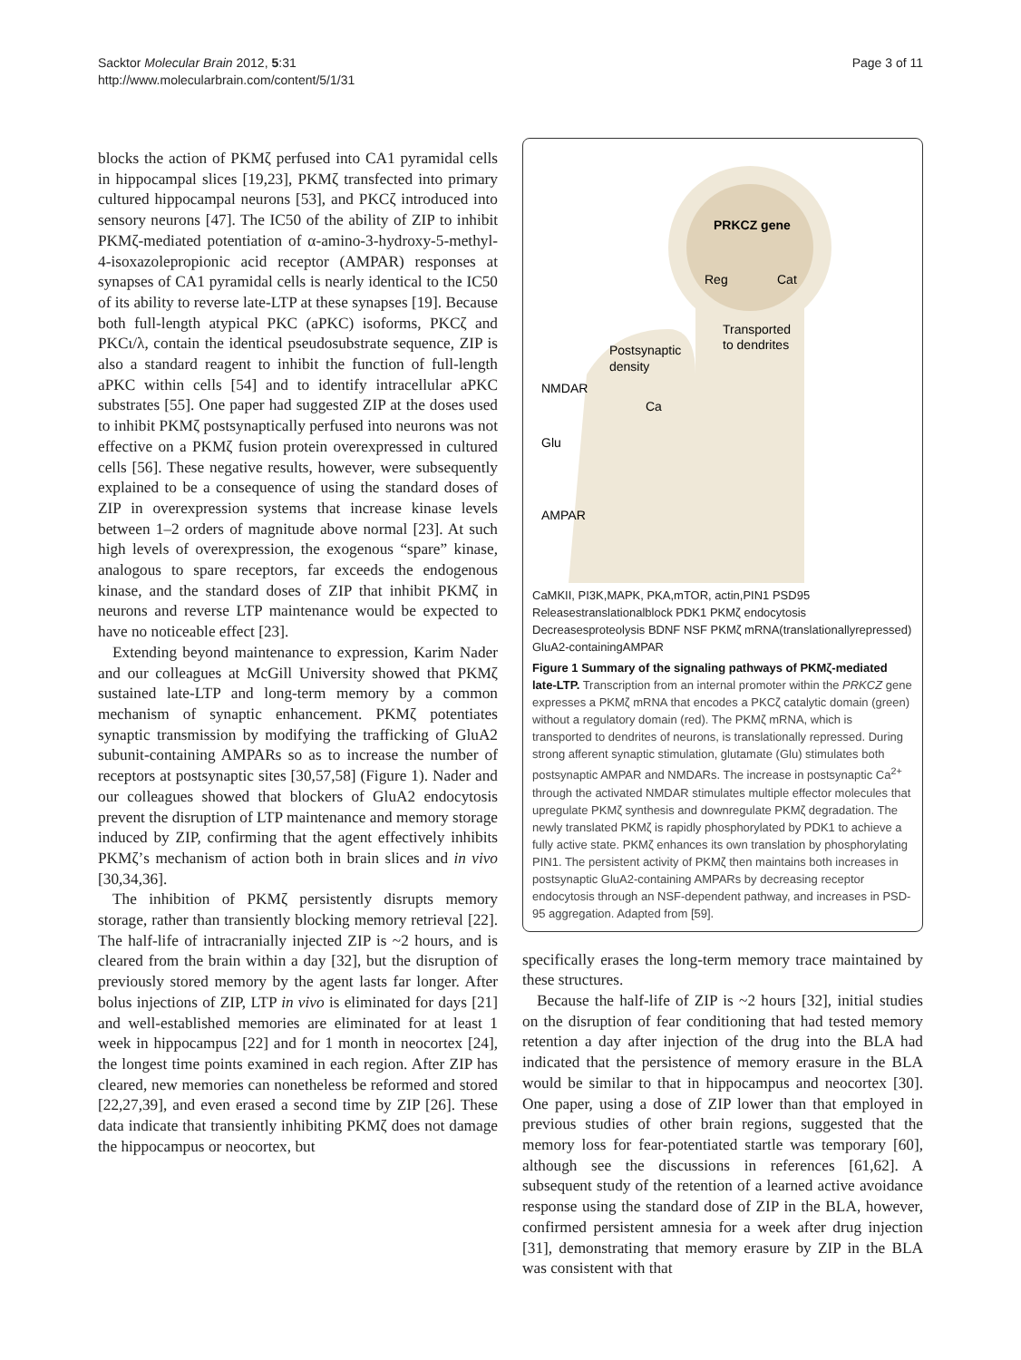Sacktor Molecular Brain 2012, 5:31
http://www.molecularbrain.com/content/5/1/31
Page 3 of 11
blocks the action of PKMζ perfused into CA1 pyramidal cells in hippocampal slices [19,23], PKMζ transfected into primary cultured hippocampal neurons [53], and PKCζ introduced into sensory neurons [47]. The IC50 of the ability of ZIP to inhibit PKMζ-mediated potentiation of α-amino-3-hydroxy-5-methyl-4-isoxazolepropionic acid receptor (AMPAR) responses at synapses of CA1 pyramidal cells is nearly identical to the IC50 of its ability to reverse late-LTP at these synapses [19]. Because both full-length atypical PKC (aPKC) isoforms, PKCζ and PKCι/λ, contain the identical pseudosubstrate sequence, ZIP is also a standard reagent to inhibit the function of full-length aPKC within cells [54] and to identify intracellular aPKC substrates [55]. One paper had suggested ZIP at the doses used to inhibit PKMζ postsynaptically perfused into neurons was not effective on a PKMζ fusion protein overexpressed in cultured cells [56]. These negative results, however, were subsequently explained to be a consequence of using the standard doses of ZIP in overexpression systems that increase kinase levels between 1–2 orders of magnitude above normal [23]. At such high levels of overexpression, the exogenous “spare” kinase, analogous to spare receptors, far exceeds the endogenous kinase, and the standard doses of ZIP that inhibit PKMζ in neurons and reverse LTP maintenance would be expected to have no noticeable effect [23].
Extending beyond maintenance to expression, Karim Nader and our colleagues at McGill University showed that PKMζ sustained late-LTP and long-term memory by a common mechanism of synaptic enhancement. PKMζ potentiates synaptic transmission by modifying the trafficking of GluA2 subunit-containing AMPARs so as to increase the number of receptors at postsynaptic sites [30,57,58] (Figure 1). Nader and our colleagues showed that blockers of GluA2 endocytosis prevent the disruption of LTP maintenance and memory storage induced by ZIP, confirming that the agent effectively inhibits PKMζ’s mechanism of action both in brain slices and in vivo [30,34,36].
The inhibition of PKMζ persistently disrupts memory storage, rather than transiently blocking memory retrieval [22]. The half-life of intracranially injected ZIP is ~2 hours, and is cleared from the brain within a day [32], but the disruption of previously stored memory by the agent lasts far longer. After bolus injections of ZIP, LTP in vivo is eliminated for days [21] and well-established memories are eliminated for at least 1 week in hippocampus [22] and for 1 month in neocortex [24], the longest time points examined in each region. After ZIP has cleared, new memories can nonetheless be reformed and stored [22,27,39], and even erased a second time by ZIP [26]. These data indicate that transiently inhibiting PKMζ does not damage the hippocampus or neocortex, but
PRKCZ gene
Reg
Cat
Transported
to dendrites
Postsynaptic
density
NMDAR
Glu
AMPAR
Ca
CaMKII, PI3K,
MAPK, PKA,
mTOR, actin,
PIN1
PSD95
Releases
translational
block
PDK1
PKMζ
endocytosis
Decreases
proteolysis
BDNF
NSF
PKMζ mRNA
(translationally
repressed)
GluA2-containing
AMPAR
Figure 1 Summary of the signaling pathways of PKMζ-mediated late-LTP. Transcription from an internal promoter within the PRKCZ gene expresses a PKMζ mRNA that encodes a PKCζ catalytic domain (green) without a regulatory domain (red). The PKMζ mRNA, which is transported to dendrites of neurons, is translationally repressed. During strong afferent synaptic stimulation, glutamate (Glu) stimulates both postsynaptic AMPAR and NMDARs. The increase in postsynaptic Ca<sup>2+</sup> through the activated NMDAR stimulates multiple effector molecules that upregulate PKMζ synthesis and downregulate PKMζ degradation. The newly translated PKMζ is rapidly phosphorylated by PDK1 to achieve a fully active state. PKMζ enhances its own translation by phosphorylating PIN1. The persistent activity of PKMζ then maintains both increases in postsynaptic GluA2-containing AMPARs by decreasing receptor endocytosis through an NSF-dependent pathway, and increases in PSD-95 aggregation. Adapted from [59].
specifically erases the long-term memory trace maintained by these structures.
Because the half-life of ZIP is ~2 hours [32], initial studies on the disruption of fear conditioning that had tested memory retention a day after injection of the drug into the BLA had indicated that the persistence of memory erasure in the BLA would be similar to that in hippocampus and neocortex [30]. One paper, using a dose of ZIP lower than that employed in previous studies of other brain regions, suggested that the memory loss for fear-potentiated startle was temporary [60], although see the discussions in references [61,62]. A subsequent study of the retention of a learned active avoidance response using the standard dose of ZIP in the BLA, however, confirmed persistent amnesia for a week after drug injection [31], demonstrating that memory erasure by ZIP in the BLA was consistent with that